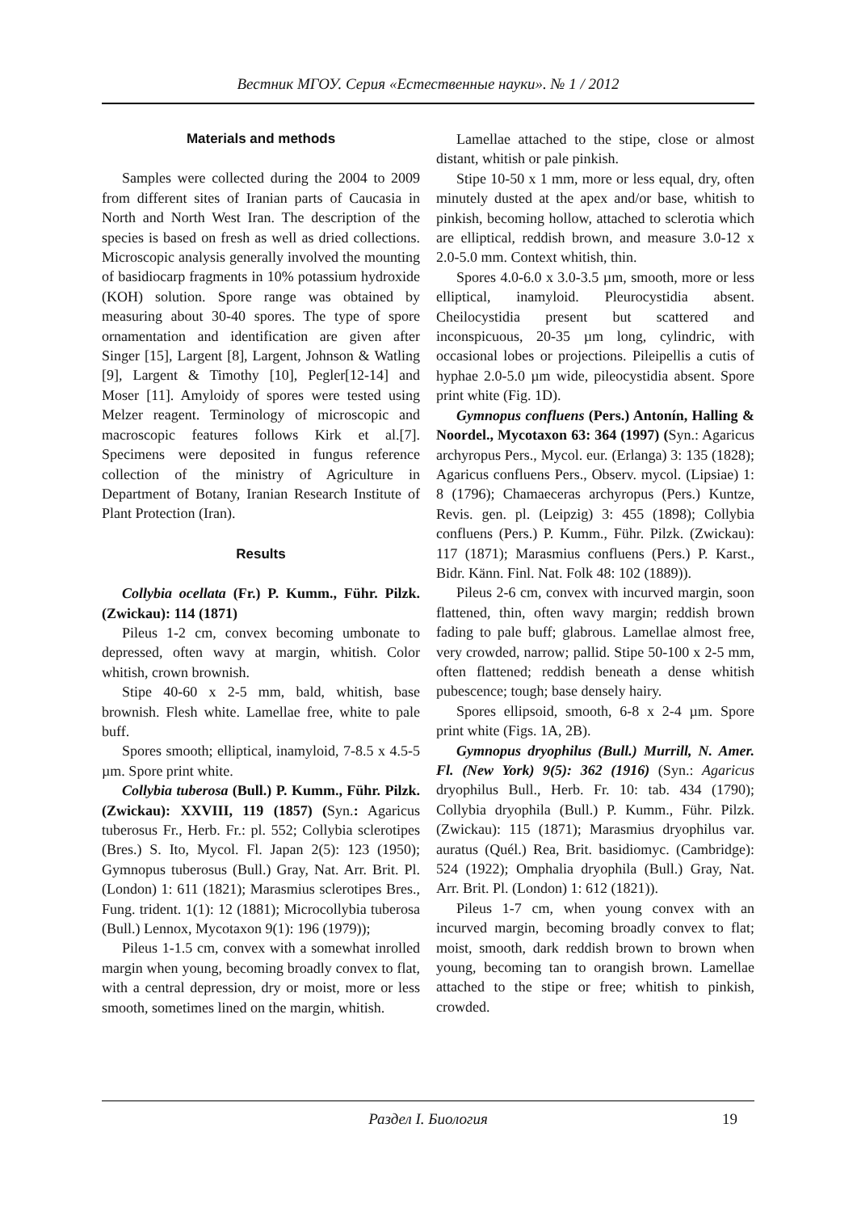Вестник МГОУ. Серия «Естественные науки». № 1 / 2012
Materials and methods
Samples were collected during the 2004 to 2009 from different sites of Iranian parts of Caucasia in North and North West Iran. The description of the species is based on fresh as well as dried collections. Microscopic analysis generally involved the mounting of basidiocarp fragments in 10% potassium hydroxide (KOH) solution. Spore range was obtained by measuring about 30-40 spores. The type of spore ornamentation and identification are given after Singer [15], Largent [8], Largent, Johnson & Watling [9], Largent & Timothy [10], Pegler[12-14] and Moser [11]. Amyloidy of spores were tested using Melzer reagent. Terminology of microscopic and macroscopic features follows Kirk et al.[7]. Specimens were deposited in fungus reference collection of the ministry of Agriculture in Department of Botany, Iranian Research Institute of Plant Protection (Iran).
Results
Collybia ocellata (Fr.) P. Kumm., Führ. Pilzk. (Zwickau): 114 (1871)
Pileus 1-2 cm, convex becoming umbonate to depressed, often wavy at margin, whitish. Color whitish, crown brownish.
Stipe 40-60 x 2-5 mm, bald, whitish, base brownish. Flesh white. Lamellae free, white to pale buff.
Spores smooth; elliptical, inamyloid, 7-8.5 x 4.5-5 µm. Spore print white.
Collybia tuberosa (Bull.) P. Kumm., Führ. Pilzk. (Zwickau): XXVIII, 119 (1857) (Syn.: Agaricus tuberosus Fr., Herb. Fr.: pl. 552; Collybia sclerotipes (Bres.) S. Ito, Mycol. Fl. Japan 2(5): 123 (1950); Gymnopus tuberosus (Bull.) Gray, Nat. Arr. Brit. Pl. (London) 1: 611 (1821); Marasmius sclerotipes Bres., Fung. trident. 1(1): 12 (1881); Microcollybia tuberosa (Bull.) Lennox, Mycotaxon 9(1): 196 (1979));
Pileus 1-1.5 cm, convex with a somewhat inrolled margin when young, becoming broadly convex to flat, with a central depression, dry or moist, more or less smooth, sometimes lined on the margin, whitish.
Lamellae attached to the stipe, close or almost distant, whitish or pale pinkish.
Stipe 10-50 x 1 mm, more or less equal, dry, often minutely dusted at the apex and/or base, whitish to pinkish, becoming hollow, attached to sclerotia which are elliptical, reddish brown, and measure 3.0-12 x 2.0-5.0 mm. Context whitish, thin.
Spores 4.0-6.0 x 3.0-3.5 µm, smooth, more or less elliptical, inamyloid. Pleurocystidia absent. Cheilocystidia present but scattered and inconspicuous, 20-35 µm long, cylindric, with occasional lobes or projections. Pileipellis a cutis of hyphae 2.0-5.0 µm wide, pileocystidia absent. Spore print white (Fig. 1D).
Gymnopus confluens (Pers.) Antonín, Halling & Noordel., Mycotaxon 63: 364 (1997) (Syn.: Agaricus archyropus Pers., Mycol. eur. (Erlanga) 3: 135 (1828); Agaricus confluens Pers., Observ. mycol. (Lipsiae) 1: 8 (1796); Chamaeceras archyropus (Pers.) Kuntze, Revis. gen. pl. (Leipzig) 3: 455 (1898); Collybia confluens (Pers.) P. Kumm., Führ. Pilzk. (Zwickau): 117 (1871); Marasmius confluens (Pers.) P. Karst., Bidr. Känn. Finl. Nat. Folk 48: 102 (1889)).
Pileus 2-6 cm, convex with incurved margin, soon flattened, thin, often wavy margin; reddish brown fading to pale buff; glabrous. Lamellae almost free, very crowded, narrow; pallid. Stipe 50-100 x 2-5 mm, often flattened; reddish beneath a dense whitish pubescence; tough; base densely hairy.
Spores ellipsoid, smooth, 6-8 x 2-4 µm. Spore print white (Figs. 1A, 2B).
Gymnopus dryophilus (Bull.) Murrill, N. Amer. Fl. (New York) 9(5): 362 (1916) (Syn.: Agaricus dryophilus Bull., Herb. Fr. 10: tab. 434 (1790); Collybia dryophila (Bull.) P. Kumm., Führ. Pilzk. (Zwickau): 115 (1871); Marasmius dryophilus var. auratus (Quél.) Rea, Brit. basidiomyc. (Cambridge): 524 (1922); Omphalia dryophila (Bull.) Gray, Nat. Arr. Brit. Pl. (London) 1: 612 (1821)).
Pileus 1-7 cm, when young convex with an incurved margin, becoming broadly convex to flat; moist, smooth, dark reddish brown to brown when young, becoming tan to orangish brown. Lamellae attached to the stipe or free; whitish to pinkish, crowded.
Раздел I. Биология 19